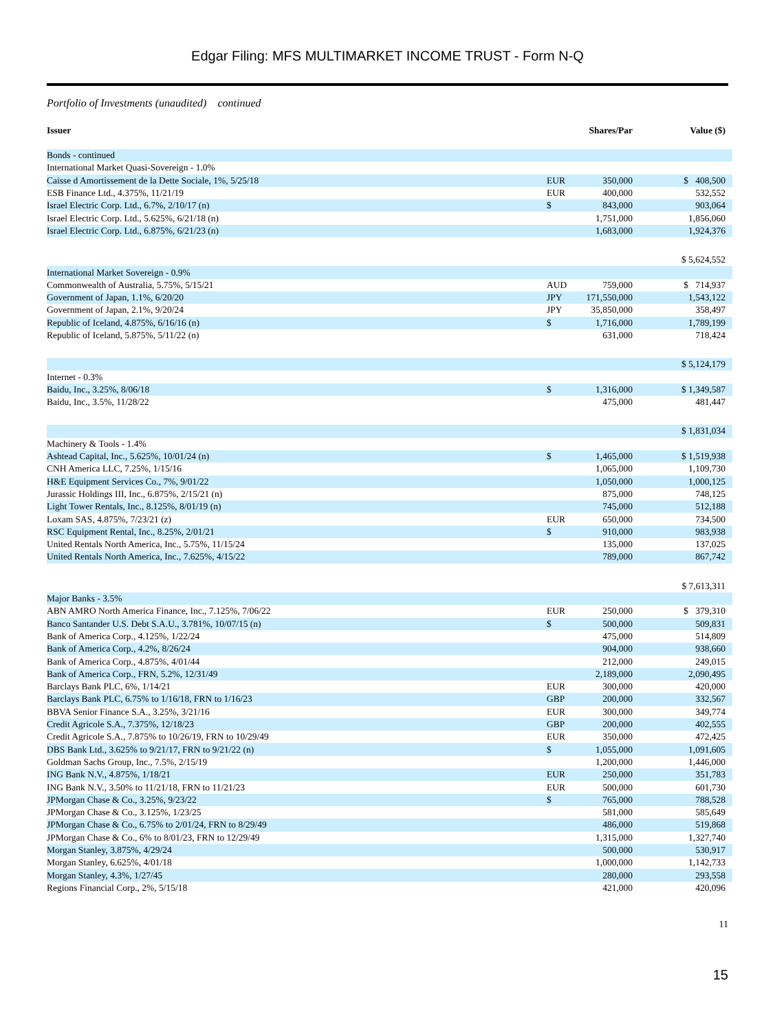Edgar Filing: MFS MULTIMARKET INCOME TRUST - Form N-Q
Portfolio of Investments (unaudited) continued
| Issuer | | Shares/Par | Value ($) |
| --- | --- | --- | --- |
| Bonds - continued | | | |
| International Market Quasi-Sovereign - 1.0% | | | |
| Caisse d Amortissement de la Dette Sociale, 1%, 5/25/18 | EUR | 350,000 | $ 408,500 |
| ESB Finance Ltd., 4.375%, 11/21/19 | EUR | 400,000 | 532,552 |
| Israel Electric Corp. Ltd., 6.7%, 2/10/17 (n) | $ | 843,000 | 903,064 |
| Israel Electric Corp. Ltd., 5.625%, 6/21/18 (n) | | 1,751,000 | 1,856,060 |
| Israel Electric Corp. Ltd., 6.875%, 6/21/23 (n) | | 1,683,000 | 1,924,376 |
| | | | $ 5,624,552 |
| International Market Sovereign - 0.9% | | | |
| Commonwealth of Australia, 5.75%, 5/15/21 | AUD | 759,000 | $ 714,937 |
| Government of Japan, 1.1%, 6/20/20 | JPY | 171,550,000 | 1,543,122 |
| Government of Japan, 2.1%, 9/20/24 | JPY | 35,850,000 | 358,497 |
| Republic of Iceland, 4.875%, 6/16/16 (n) | $ | 1,716,000 | 1,789,199 |
| Republic of Iceland, 5.875%, 5/11/22 (n) | | 631,000 | 718,424 |
| | | | $ 5,124,179 |
| Internet - 0.3% | | | |
| Baidu, Inc., 3.25%, 8/06/18 | $ | 1,316,000 | $ 1,349,587 |
| Baidu, Inc., 3.5%, 11/28/22 | | 475,000 | 481,447 |
| | | | $ 1,831,034 |
| Machinery & Tools - 1.4% | | | |
| Ashtead Capital, Inc., 5.625%, 10/01/24 (n) | $ | 1,465,000 | $ 1,519,938 |
| CNH America LLC, 7.25%, 1/15/16 | | 1,065,000 | 1,109,730 |
| H&E Equipment Services Co., 7%, 9/01/22 | | 1,050,000 | 1,000,125 |
| Jurassic Holdings III, Inc., 6.875%, 2/15/21 (n) | | 875,000 | 748,125 |
| Light Tower Rentals, Inc., 8.125%, 8/01/19 (n) | | 745,000 | 512,188 |
| Loxam SAS, 4.875%, 7/23/21 (z) | EUR | 650,000 | 734,500 |
| RSC Equipment Rental, Inc., 8.25%, 2/01/21 | $ | 910,000 | 983,938 |
| United Rentals North America, Inc., 5.75%, 11/15/24 | | 135,000 | 137,025 |
| United Rentals North America, Inc., 7.625%, 4/15/22 | | 789,000 | 867,742 |
| | | | $ 7,613,311 |
| Major Banks - 3.5% | | | |
| ABN AMRO North America Finance, Inc., 7.125%, 7/06/22 | EUR | 250,000 | $ 379,310 |
| Banco Santander U.S. Debt S.A.U., 3.781%, 10/07/15 (n) | $ | 500,000 | 509,831 |
| Bank of America Corp., 4.125%, 1/22/24 | | 475,000 | 514,809 |
| Bank of America Corp., 4.2%, 8/26/24 | | 904,000 | 938,660 |
| Bank of America Corp., 4.875%, 4/01/44 | | 212,000 | 249,015 |
| Bank of America Corp., FRN, 5.2%, 12/31/49 | | 2,189,000 | 2,090,495 |
| Barclays Bank PLC, 6%, 1/14/21 | EUR | 300,000 | 420,000 |
| Barclays Bank PLC, 6.75% to 1/16/18, FRN to 1/16/23 | GBP | 200,000 | 332,567 |
| BBVA Senior Finance S.A., 3.25%, 3/21/16 | EUR | 300,000 | 349,774 |
| Credit Agricole S.A., 7.375%, 12/18/23 | GBP | 200,000 | 402,555 |
| Credit Agricole S.A., 7.875% to 10/26/19, FRN to 10/29/49 | EUR | 350,000 | 472,425 |
| DBS Bank Ltd., 3.625% to 9/21/17, FRN to 9/21/22 (n) | $ | 1,055,000 | 1,091,605 |
| Goldman Sachs Group, Inc., 7.5%, 2/15/19 | | 1,200,000 | 1,446,000 |
| ING Bank N.V., 4.875%, 1/18/21 | EUR | 250,000 | 351,783 |
| ING Bank N.V., 3.50% to 11/21/18, FRN to 11/21/23 | EUR | 500,000 | 601,730 |
| JPMorgan Chase & Co., 3.25%, 9/23/22 | $ | 765,000 | 788,528 |
| JPMorgan Chase & Co., 3.125%, 1/23/25 | | 581,000 | 585,649 |
| JPMorgan Chase & Co., 6.75% to 2/01/24, FRN to 8/29/49 | | 486,000 | 519,868 |
| JPMorgan Chase & Co., 6% to 8/01/23, FRN to 12/29/49 | | 1,315,000 | 1,327,740 |
| Morgan Stanley, 3.875%, 4/29/24 | | 500,000 | 530,917 |
| Morgan Stanley, 6.625%, 4/01/18 | | 1,000,000 | 1,142,733 |
| Morgan Stanley, 4.3%, 1/27/45 | | 280,000 | 293,558 |
| Regions Financial Corp., 2%, 5/15/18 | | 421,000 | 420,096 |
11
15